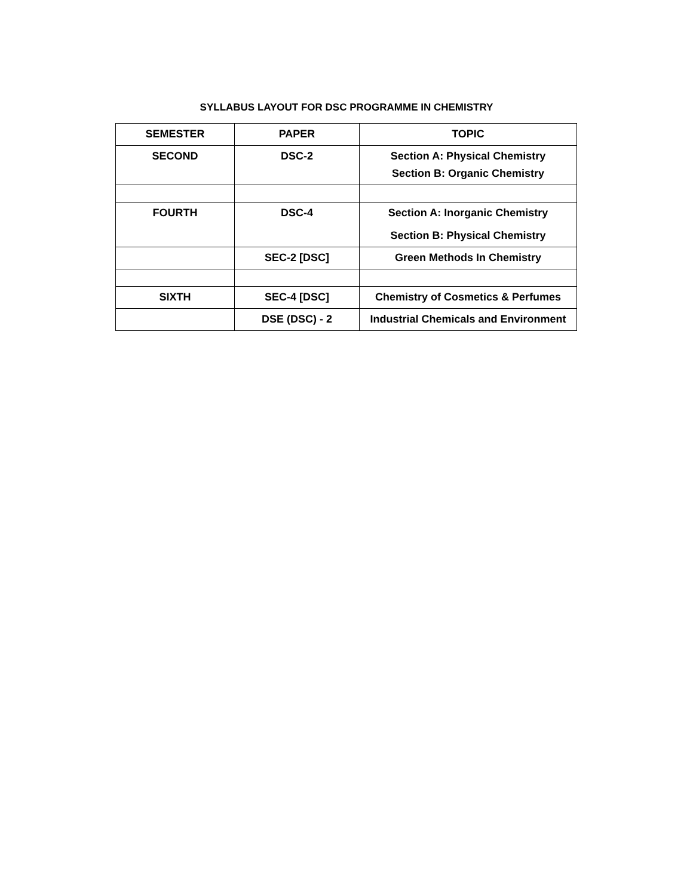SYLLABUS LAYOUT FOR DSC PROGRAMME IN CHEMISTRY
| SEMESTER | PAPER | TOPIC |
| --- | --- | --- |
| SECOND | DSC-2 | Section A: Physical Chemistry Section B: Organic Chemistry |
| FOURTH | DSC-4 | Section A: Inorganic Chemistry Section B: Physical Chemistry |
| | SEC-2 [DSC] | Green Methods In Chemistry |
| SIXTH | SEC-4 [DSC] | Chemistry of Cosmetics & Perfumes |
| | DSE (DSC) - 2 | Industrial Chemicals and Environment |